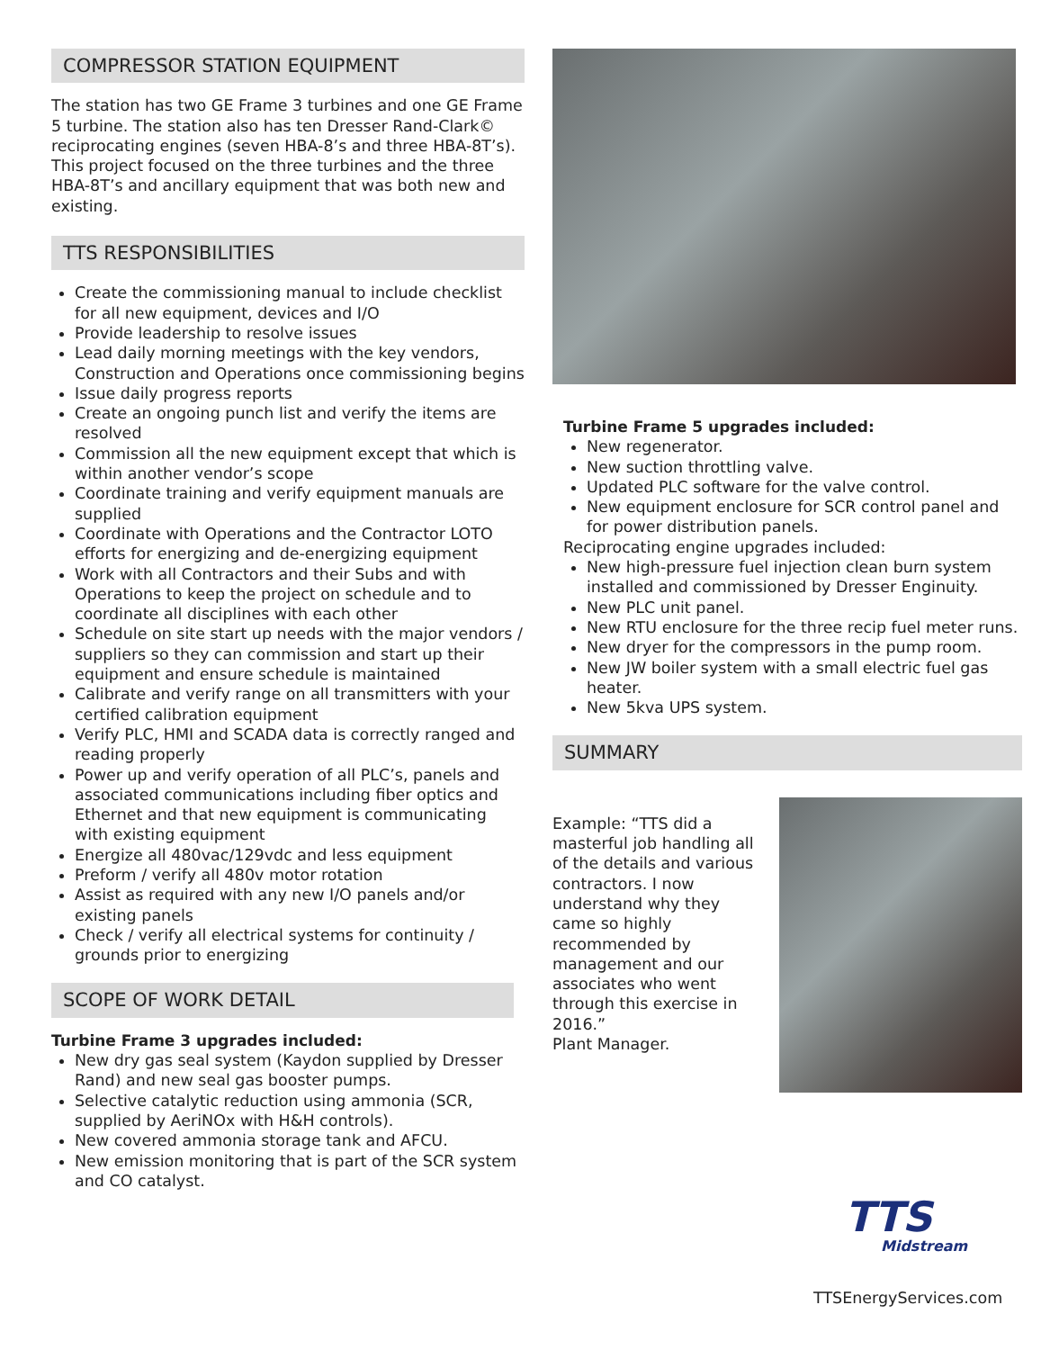COMPRESSOR STATION EQUIPMENT
The station has two GE Frame 3 turbines and one GE Frame 5 turbine. The station also has ten Dresser Rand-Clark© reciprocating engines (seven HBA-8’s and three HBA-8T’s). This project focused on the three turbines and the three HBA-8T’s and ancillary equipment that was both new and existing.
TTS RESPONSIBILITIES
Create the commissioning manual to include checklist for all new equipment, devices and I/O
Provide leadership to resolve issues
Lead daily morning meetings with the key vendors, Construction and Operations once commissioning begins
Issue daily progress reports
Create an ongoing punch list and verify the items are resolved
Commission all the new equipment except that which is within another vendor’s scope
Coordinate training and verify equipment manuals are supplied
Coordinate with Operations and the Contractor LOTO efforts for energizing and de-energizing equipment
Work with all Contractors and their Subs and with Operations to keep the project on schedule and to coordinate all disciplines with each other
Schedule on site start up needs with the major vendors / suppliers so they can commission and start up their equipment and ensure schedule is maintained
Calibrate and verify range on all transmitters with your certified calibration equipment
Verify PLC, HMI and SCADA data is correctly ranged and reading properly
Power up and verify operation of all PLC’s, panels and associated communications including fiber optics and Ethernet and that new equipment is communicating with existing equipment
Energize all 480vac/129vdc and less equipment
Preform / verify all 480v motor rotation
Assist as required with any new I/O panels and/or existing panels
Check / verify all electrical systems for continuity / grounds prior to energizing
SCOPE OF WORK DETAIL
Turbine Frame 3 upgrades included:
New dry gas seal system (Kaydon supplied by Dresser Rand) and new seal gas booster pumps.
Selective catalytic reduction using ammonia (SCR, supplied by AeriNOx with H&H controls).
New covered ammonia storage tank and AFCU.
New emission monitoring that is part of the SCR system and CO catalyst.
Turbine Frame 5 upgrades included:
New regenerator.
New suction throttling valve.
Updated PLC software for the valve control.
New equipment enclosure for SCR control panel and for power distribution panels.
Reciprocating engine upgrades included:
New high-pressure fuel injection clean burn system installed and commissioned by Dresser Enginuity.
New PLC unit panel.
New RTU enclosure for the three recip fuel meter runs.
New dryer for the compressors in the pump room.
New JW boiler system with a small electric fuel gas heater.
New 5kva UPS system.
SUMMARY
Example: “TTS did a masterful job handling all of the details and various contractors. I now understand why they came so highly recommended by management and our associates who went through this exercise in 2016.”
Plant Manager.
TTS
Midstream
TTSEnergyServices.com